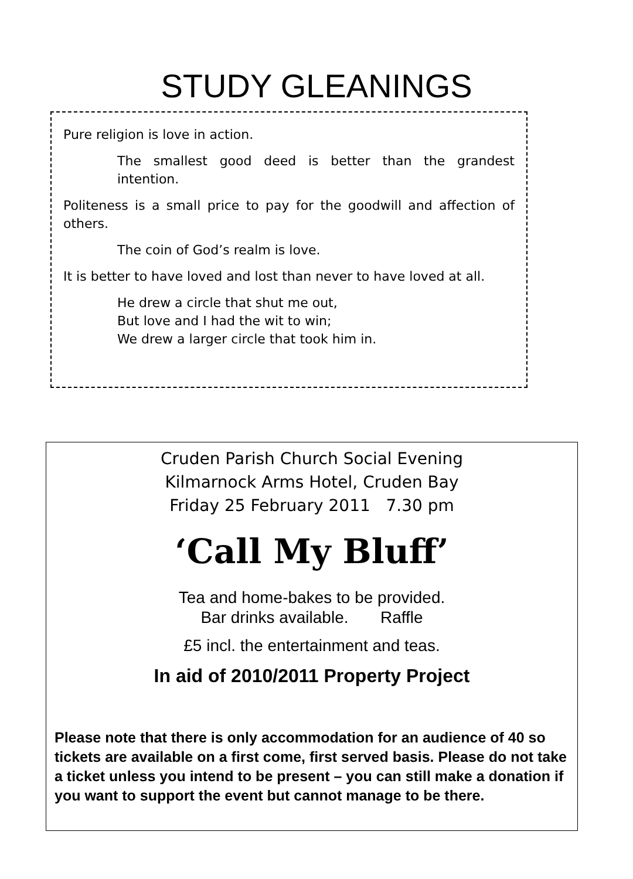STUDY GLEANINGS
Pure religion is love in action.
The smallest good deed is better than the grandest intention.
Politeness is a small price to pay for the goodwill and affection of others.
The coin of God’s realm is love.
It is better to have loved and lost than never to have loved at all.
He drew a circle that shut me out,
But love and I had the wit to win;
We drew a larger circle that took him in.
Cruden Parish Church Social Evening
Kilmarnock Arms Hotel, Cruden Bay
Friday 25 February 2011 7.30 pm
‘Call My Bluff’
Tea and home-bakes to be provided.
Bar drinks available. Raffle
£5 incl. the entertainment and teas.
In aid of 2010/2011 Property Project
Please note that there is only accommodation for an audience of 40 so tickets are available on a first come, first served basis. Please do not take a ticket unless you intend to be present – you can still make a donation if you want to support the event but cannot manage to be there.